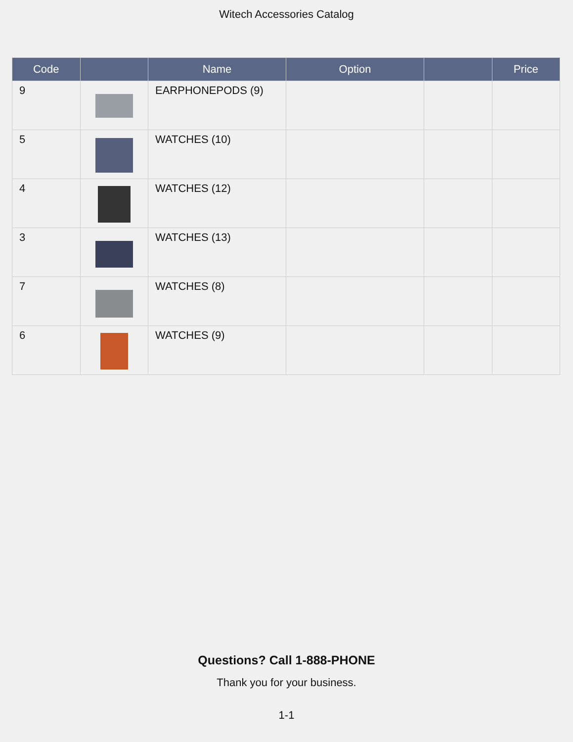Witech Accessories Catalog
| Code | | Name | Option | | Price |
| --- | --- | --- | --- | --- | --- |
| 9 | | EARPHONEPODS (9) | | | |
| 5 | | WATCHES (10) | | | |
| 4 | | WATCHES (12) | | | |
| 3 | | WATCHES (13) | | | |
| 7 | | WATCHES (8) | | | |
| 6 | | WATCHES (9) | | | |
Questions? Call 1-888-PHONE
Thank you for your business.
1-1